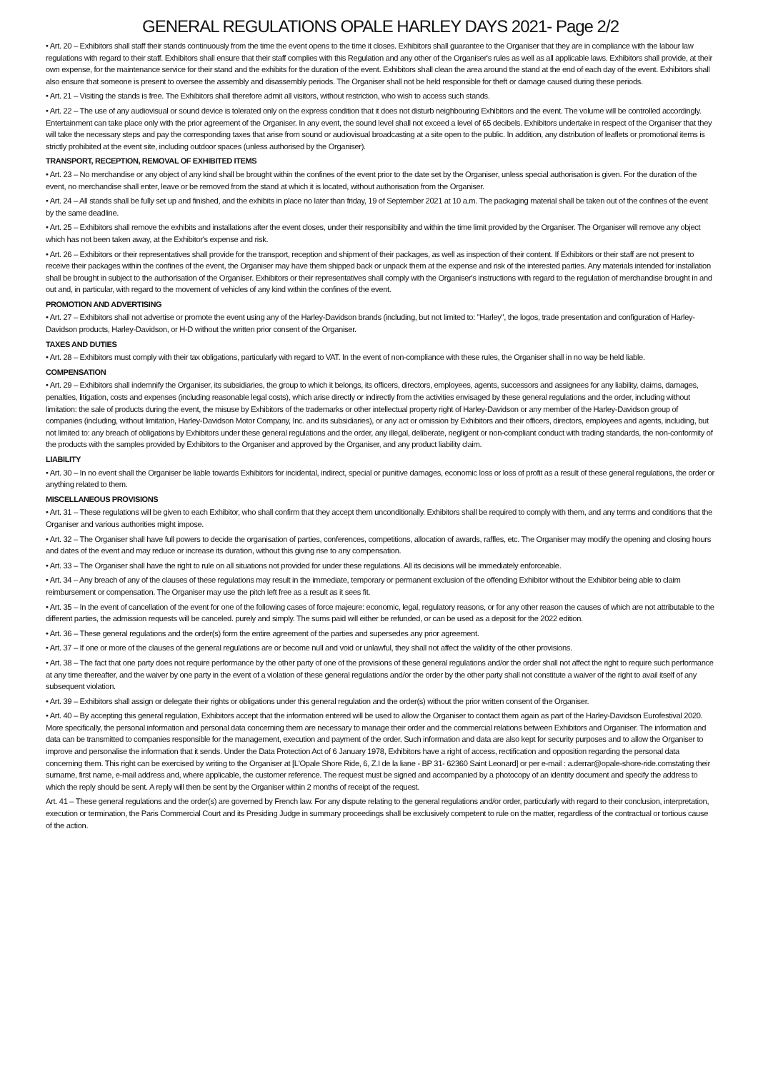GENERAL REGULATIONS OPALE HARLEY DAYS 2021- Page 2/2
• Art. 20 – Exhibitors shall staff their stands continuously from the time the event opens to the time it closes. Exhibitors shall guarantee to the Organiser that they are in compliance with the labour law regulations with regard to their staff. Exhibitors shall ensure that their staff complies with this Regulation and any other of the Organiser's rules as well as all applicable laws. Exhibitors shall provide, at their own expense, for the maintenance service for their stand and the exhibits for the duration of the event. Exhibitors shall clean the area around the stand at the end of each day of the event. Exhibitors shall also ensure that someone is present to oversee the assembly and disassembly periods. The Organiser shall not be held responsible for theft or damage caused during these periods.
• Art. 21 – Visiting the stands is free. The Exhibitors shall therefore admit all visitors, without restriction, who wish to access such stands.
• Art. 22 – The use of any audiovisual or sound device is tolerated only on the express condition that it does not disturb neighbouring Exhibitors and the event. The volume will be controlled accordingly. Entertainment can take place only with the prior agreement of the Organiser. In any event, the sound level shall not exceed a level of 65 decibels. Exhibitors undertake in respect of the Organiser that they will take the necessary steps and pay the corresponding taxes that arise from sound or audiovisual broadcasting at a site open to the public. In addition, any distribution of leaflets or promotional items is strictly prohibited at the event site, including outdoor spaces (unless authorised by the Organiser).
TRANSPORT, RECEPTION, REMOVAL OF EXHIBITED ITEMS
• Art. 23 – No merchandise or any object of any kind shall be brought within the confines of the event prior to the date set by the Organiser, unless special authorisation is given. For the duration of the event, no merchandise shall enter, leave or be removed from the stand at which it is located, without authorisation from the Organiser.
• Art. 24 – All stands shall be fully set up and finished, and the exhibits in place no later than friday, 19 of September 2021 at 10 a.m. The packaging material shall be taken out of the confines of the event by the same deadline.
• Art. 25 – Exhibitors shall remove the exhibits and installations after the event closes, under their responsibility and within the time limit provided by the Organiser. The Organiser will remove any object which has not been taken away, at the Exhibitor's expense and risk.
• Art. 26 – Exhibitors or their representatives shall provide for the transport, reception and shipment of their packages, as well as inspection of their content. If Exhibitors or their staff are not present to receive their packages within the confines of the event, the Organiser may have them shipped back or unpack them at the expense and risk of the interested parties. Any materials intended for installation shall be brought in subject to the authorisation of the Organiser. Exhibitors or their representatives shall comply with the Organiser's instructions with regard to the regulation of merchandise brought in and out and, in particular, with regard to the movement of vehicles of any kind within the confines of the event.
PROMOTION AND ADVERTISING
• Art. 27 – Exhibitors shall not advertise or promote the event using any of the Harley-Davidson brands (including, but not limited to: "Harley", the logos, trade presentation and configuration of Harley-Davidson products, Harley-Davidson, or H-D without the written prior consent of the Organiser.
TAXES AND DUTIES
• Art. 28 – Exhibitors must comply with their tax obligations, particularly with regard to VAT. In the event of non-compliance with these rules, the Organiser shall in no way be held liable.
COMPENSATION
• Art. 29 – Exhibitors shall indemnify the Organiser, its subsidiaries, the group to which it belongs, its officers, directors, employees, agents, successors and assignees for any liability, claims, damages, penalties, litigation, costs and expenses (including reasonable legal costs), which arise directly or indirectly from the activities envisaged by these general regulations and the order, including without limitation: the sale of products during the event, the misuse by Exhibitors of the trademarks or other intellectual property right of Harley-Davidson or any member of the Harley-Davidson group of companies (including, without limitation, Harley-Davidson Motor Company, Inc. and its subsidiaries), or any act or omission by Exhibitors and their officers, directors, employees and agents, including, but not limited to: any breach of obligations by Exhibitors under these general regulations and the order, any illegal, deliberate, negligent or non-compliant conduct with trading standards, the non-conformity of the products with the samples provided by Exhibitors to the Organiser and approved by the Organiser, and any product liability claim.
LIABILITY
• Art. 30 – In no event shall the Organiser be liable towards Exhibitors for incidental, indirect, special or punitive damages, economic loss or loss of profit as a result of these general regulations, the order or anything related to them.
MISCELLANEOUS PROVISIONS
• Art. 31 – These regulations will be given to each Exhibitor, who shall confirm that they accept them unconditionally. Exhibitors shall be required to comply with them, and any terms and conditions that the Organiser and various authorities might impose.
• Art. 32 – The Organiser shall have full powers to decide the organisation of parties, conferences, competitions, allocation of awards, raffles, etc. The Organiser may modify the opening and closing hours and dates of the event and may reduce or increase its duration, without this giving rise to any compensation.
• Art. 33 – The Organiser shall have the right to rule on all situations not provided for under these regulations. All its decisions will be immediately enforceable.
• Art. 34 – Any breach of any of the clauses of these regulations may result in the immediate, temporary or permanent exclusion of the offending Exhibitor without the Exhibitor being able to claim reimbursement or compensation. The Organiser may use the pitch left free as a result as it sees fit.
• Art. 35 – In the event of cancellation of the event for one of the following cases of force majeure: economic, legal, regulatory reasons, or for any other reason the causes of which are not attributable to the different parties, the admission requests will be canceled. purely and simply. The sums paid will either be refunded, or can be used as a deposit for the 2022 edition.
• Art. 36 – These general regulations and the order(s) form the entire agreement of the parties and supersedes any prior agreement.
• Art. 37 – If one or more of the clauses of the general regulations are or become null and void or unlawful, they shall not affect the validity of the other provisions.
• Art. 38 – The fact that one party does not require performance by the other party of one of the provisions of these general regulations and/or the order shall not affect the right to require such performance at any time thereafter, and the waiver by one party in the event of a violation of these general regulations and/or the order by the other party shall not constitute a waiver of the right to avail itself of any subsequent violation.
• Art. 39 – Exhibitors shall assign or delegate their rights or obligations under this general regulation and the order(s) without the prior written consent of the Organiser.
• Art. 40 – By accepting this general regulation, Exhibitors accept that the information entered will be used to allow the Organiser to contact them again as part of the Harley-Davidson Eurofestival 2020. More specifically, the personal information and personal data concerning them are necessary to manage their order and the commercial relations between Exhibitors and Organiser. The information and data can be transmitted to companies responsible for the management, execution and payment of the order. Such information and data are also kept for security purposes and to allow the Organiser to improve and personalise the information that it sends. Under the Data Protection Act of 6 January 1978, Exhibitors have a right of access, rectification and opposition regarding the personal data concerning them. This right can be exercised by writing to the Organiser at [L'Opale Shore Ride, 6, Z.I de la liane - BP 31- 62360 Saint Leonard] or per e-mail : a.derrar@opale-shore-ride.comstating their surname, first name, e-mail address and, where applicable, the customer reference. The request must be signed and accompanied by a photocopy of an identity document and specify the address to which the reply should be sent. A reply will then be sent by the Organiser within 2 months of receipt of the request.
Art. 41 – These general regulations and the order(s) are governed by French law. For any dispute relating to the general regulations and/or order, particularly with regard to their conclusion, interpretation, execution or termination, the Paris Commercial Court and its Presiding Judge in summary proceedings shall be exclusively competent to rule on the matter, regardless of the contractual or tortious cause of the action.